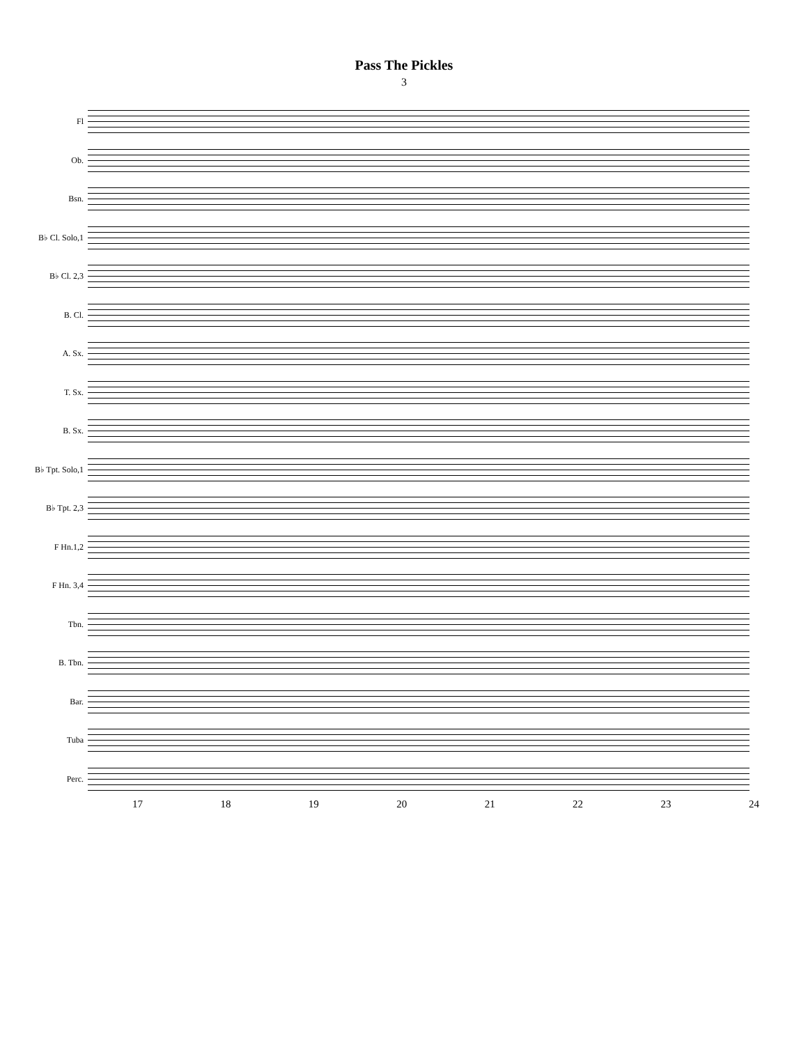Pass The Pickles
3
Fl
Ob.
Bsn.
B♭ Cl. Solo,1
B♭ Cl. 2,3
B. Cl.
A. Sx.
T. Sx.
B. Sx.
B♭ Tpt. Solo,1
B♭ Tpt. 2,3
F Hn.1,2
F Hn. 3,4
Tbn.
B. Tbn.
Bar.
Tuba
Perc.
17 18 19 20 21 22 23 24